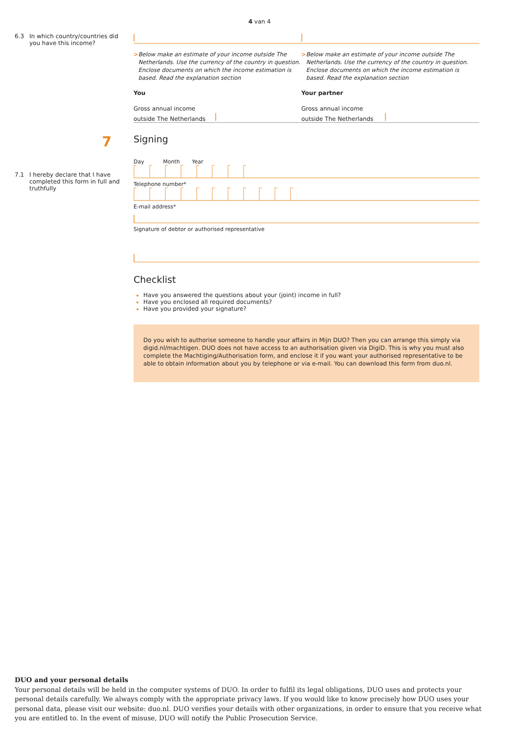4 van 4
6.3 In which country/countries did
you have this income?
> Below make an estimate of your income outside The Netherlands. Use the currency of the country in question. Enclose documents on which the income estimation is based. Read the explanation section
You
Gross annual income
outside The Netherlands
> Below make an estimate of your income outside The Netherlands. Use the currency of the country in question. Enclose documents on which the income estimation is based. Read the explanation section
Your partner
Gross annual income
outside The Netherlands
7
Signing
7.1 I hereby declare that I have
completed this form in full and
truthfully
Day Month Year
Telephone number*
E-mail address*
Signature of debtor or authorised representative
Checklist
Have you answered the questions about your (joint) income in full?
Have you enclosed all required documents?
Have you provided your signature?
Do you wish to authorise someone to handle your affairs in Mijn DUO? Then you can arrange this simply via digid.nl/machtigen. DUO does not have access to an authorisation given via DigiD. This is why you must also complete the Machtiging/Authorisation form, and enclose it if you want your authorised representative to be able to obtain information about you by telephone or via e-mail. You can download this form from duo.nl.
DUO and your personal details
Your personal details will be held in the computer systems of DUO. In order to fulfil its legal obligations, DUO uses and protects your personal details carefully. We always comply with the appropriate privacy laws. If you would like to know precisely how DUO uses your personal data, please visit our website: duo.nl. DUO verifies your details with other organizations, in order to ensure that you receive what you are entitled to. In the event of misuse, DUO will notify the Public Prosecution Service.